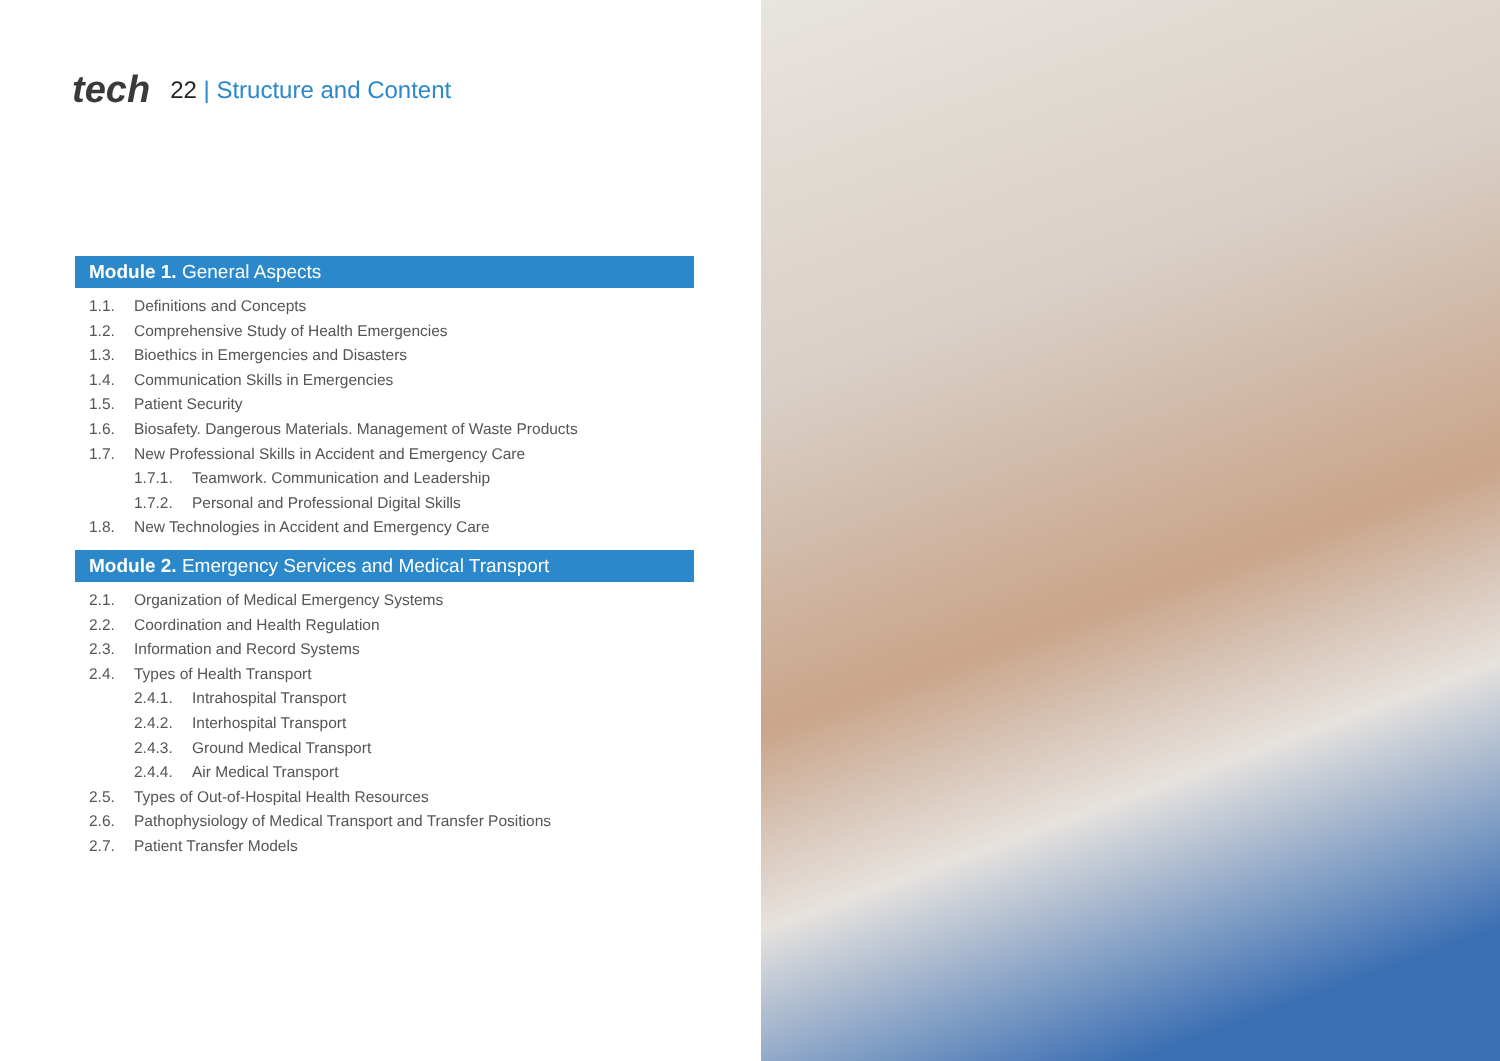tech
22 | Structure and Content
Module 1. General Aspects
1.1. Definitions and Concepts
1.2. Comprehensive Study of Health Emergencies
1.3. Bioethics in Emergencies and Disasters
1.4. Communication Skills in Emergencies
1.5. Patient Security
1.6. Biosafety. Dangerous Materials. Management of Waste Products
1.7. New Professional Skills in Accident and Emergency Care
1.7.1. Teamwork. Communication and Leadership
1.7.2. Personal and Professional Digital Skills
1.8. New Technologies in Accident and Emergency Care
Module 2. Emergency Services and Medical Transport
2.1. Organization of Medical Emergency Systems
2.2. Coordination and Health Regulation
2.3. Information and Record Systems
2.4. Types of Health Transport
2.4.1. Intrahospital Transport
2.4.2. Interhospital Transport
2.4.3. Ground Medical Transport
2.4.4. Air Medical Transport
2.5. Types of Out-of-Hospital Health Resources
2.6. Pathophysiology of Medical Transport and Transfer Positions
2.7. Patient Transfer Models